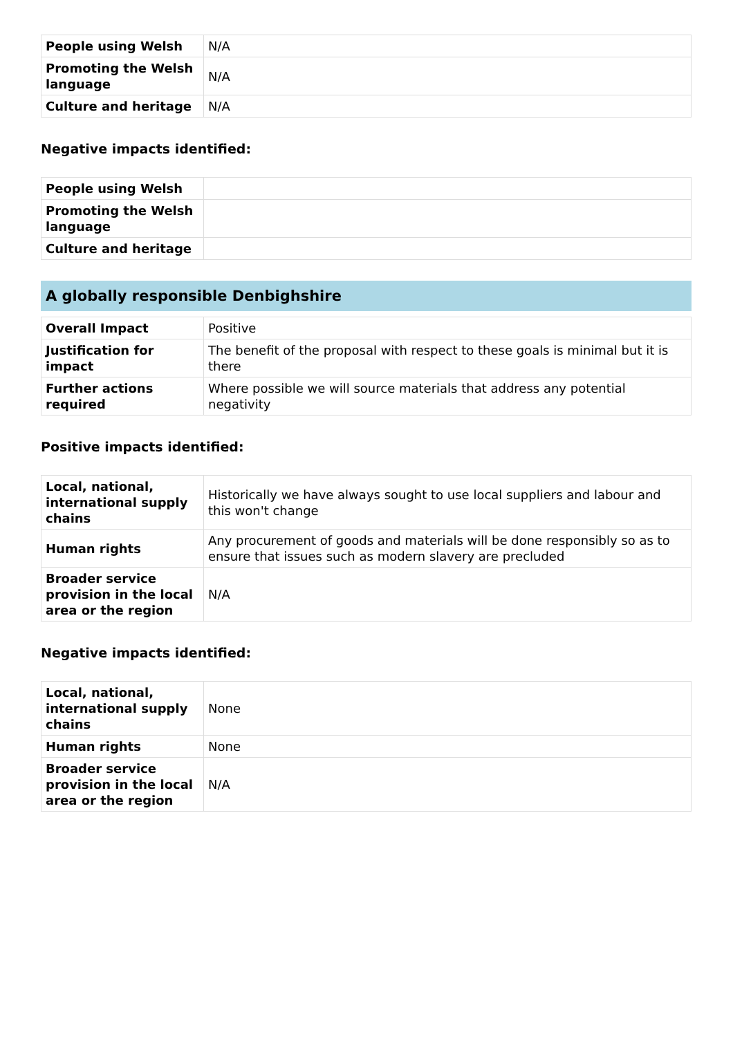| People using Welsh | N/A |
| Promoting the Welsh language | N/A |
| Culture and heritage | N/A |
Negative impacts identified:
| People using Welsh | |
| Promoting the Welsh language | |
| Culture and heritage | |
A globally responsible Denbighshire
| Overall Impact | Positive |
| Justification for impact | The benefit of the proposal with respect to these goals is minimal but it is there |
| Further actions required | Where possible we will source materials that address any potential negativity |
Positive impacts identified:
| Local, national, international supply chains | Historically we have always sought to use local suppliers and labour and this won't change |
| Human rights | Any procurement of goods and materials will be done responsibly so as to ensure that issues such as modern slavery are precluded |
| Broader service provision in the local area or the region | N/A |
Negative impacts identified:
| Local, national, international supply chains | None |
| Human rights | None |
| Broader service provision in the local area or the region | N/A |